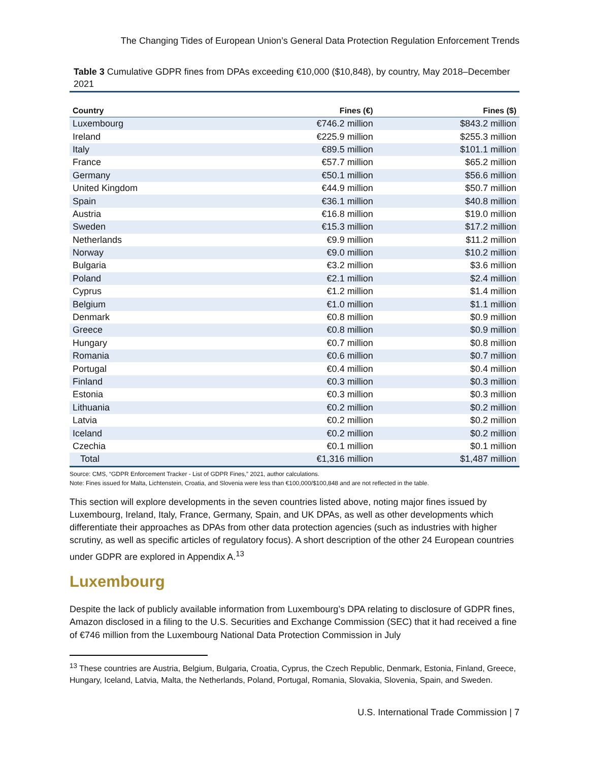The Changing Tides of European Union’s General Data Protection Regulation Enforcement Trends
Table 3 Cumulative GDPR fines from DPAs exceeding €10,000 ($10,848), by country, May 2018–December 2021
| Country | Fines (€) | Fines ($) |
| --- | --- | --- |
| Luxembourg | €746.2 million | $843.2 million |
| Ireland | €225.9 million | $255.3 million |
| Italy | €89.5 million | $101.1 million |
| France | €57.7 million | $65.2 million |
| Germany | €50.1 million | $56.6 million |
| United Kingdom | €44.9 million | $50.7 million |
| Spain | €36.1 million | $40.8 million |
| Austria | €16.8 million | $19.0 million |
| Sweden | €15.3 million | $17.2 million |
| Netherlands | €9.9 million | $11.2 million |
| Norway | €9.0 million | $10.2 million |
| Bulgaria | €3.2 million | $3.6 million |
| Poland | €2.1 million | $2.4 million |
| Cyprus | €1.2 million | $1.4 million |
| Belgium | €1.0 million | $1.1 million |
| Denmark | €0.8 million | $0.9 million |
| Greece | €0.8 million | $0.9 million |
| Hungary | €0.7 million | $0.8 million |
| Romania | €0.6 million | $0.7 million |
| Portugal | €0.4 million | $0.4 million |
| Finland | €0.3 million | $0.3 million |
| Estonia | €0.3 million | $0.3 million |
| Lithuania | €0.2 million | $0.2 million |
| Latvia | €0.2 million | $0.2 million |
| Iceland | €0.2 million | $0.2 million |
| Czechia | €0.1 million | $0.1 million |
| Total | €1,316 million | $1,487 million |
Source: CMS, “GDPR Enforcement Tracker - List of GDPR Fines,” 2021, author calculations.
Note: Fines issued for Malta, Lichtenstein, Croatia, and Slovenia were less than €100,000/$100,848 and are not reflected in the table.
This section will explore developments in the seven countries listed above, noting major fines issued by Luxembourg, Ireland, Italy, France, Germany, Spain, and UK DPAs, as well as other developments which differentiate their approaches as DPAs from other data protection agencies (such as industries with higher scrutiny, as well as specific articles of regulatory focus). A short description of the other 24 European countries under GDPR are explored in Appendix A.<sup>13</sup>
Luxembourg
Despite the lack of publicly available information from Luxembourg’s DPA relating to disclosure of GDPR fines, Amazon disclosed in a filing to the U.S. Securities and Exchange Commission (SEC) that it had received a fine of €746 million from the Luxembourg National Data Protection Commission in July
<sup>13</sup> These countries are Austria, Belgium, Bulgaria, Croatia, Cyprus, the Czech Republic, Denmark, Estonia, Finland, Greece, Hungary, Iceland, Latvia, Malta, the Netherlands, Poland, Portugal, Romania, Slovakia, Slovenia, Spain, and Sweden.
U.S. International Trade Commission | 7